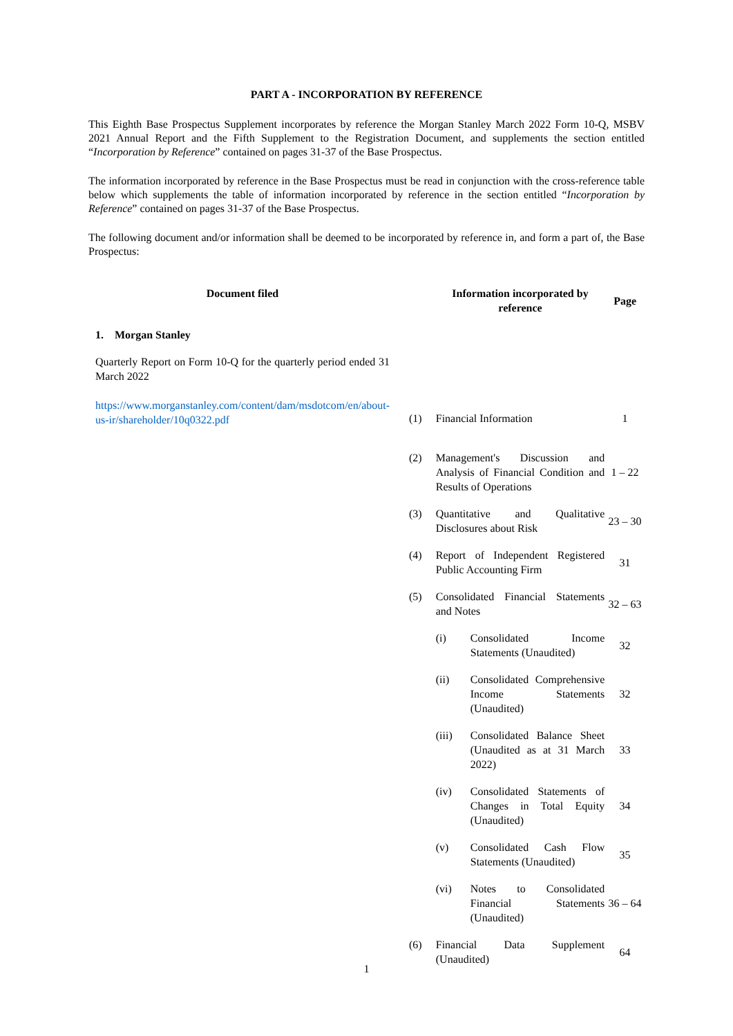PART A - INCORPORATION BY REFERENCE
This Eighth Base Prospectus Supplement incorporates by reference the Morgan Stanley March 2022 Form 10-Q, MSBV 2021 Annual Report and the Fifth Supplement to the Registration Document, and supplements the section entitled “Incorporation by Reference” contained on pages 31-37 of the Base Prospectus.
The information incorporated by reference in the Base Prospectus must be read in conjunction with the cross-reference table below which supplements the table of information incorporated by reference in the section entitled “Incorporation by Reference” contained on pages 31-37 of the Base Prospectus.
The following document and/or information shall be deemed to be incorporated by reference in, and form a part of, the Base Prospectus:
| Document filed | | Information incorporated by reference | Page |
| --- | --- | --- | --- |
| 1. Morgan Stanley | | | |
| Quarterly Report on Form 10-Q for the quarterly period ended 31 March 2022 https://www.morganstanley.com/content/dam/msdotcom/en/about-us-ir/shareholder/10q0322.pdf | (1) | Financial Information | 1 |
| | (2) | Management's Discussion and Analysis of Financial Condition and Results of Operations | 1 – 22 |
| | (3) | Quantitative and Qualitative Disclosures about Risk | 23 – 30 |
| | (4) | Report of Independent Registered Public Accounting Firm | 31 |
| | (5) | Consolidated Financial Statements and Notes | 32 – 63 |
| | | (i) Consolidated Income Statements (Unaudited) | 32 |
| | | (ii) Consolidated Comprehensive Income Statements (Unaudited) | 32 |
| | | (iii) Consolidated Balance Sheet (Unaudited as at 31 March 2022) | 33 |
| | | (iv) Consolidated Statements of Changes in Total Equity (Unaudited) | 34 |
| | | (v) Consolidated Cash Flow Statements (Unaudited) | 35 |
| | | (vi) Notes to Consolidated Financial Statements (Unaudited) | 36 – 64 |
| | (6) | Financial Data Supplement (Unaudited) | 64 |
1